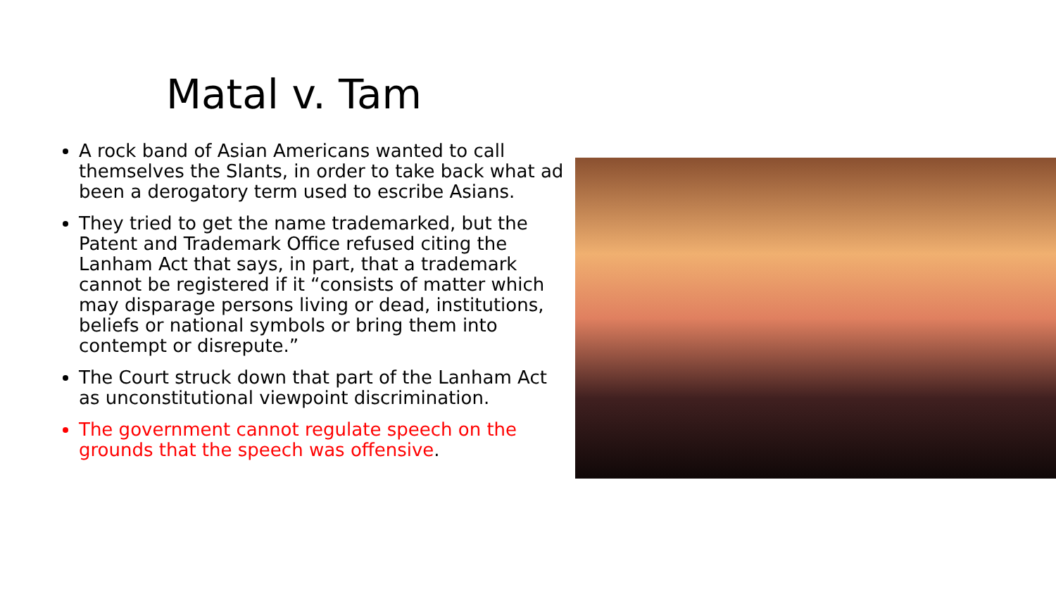Matal v. Tam
A rock band of Asian Americans wanted to call themselves the Slants, in order to take back what ad been a derogatory term used to escribe Asians.
They tried to get the name trademarked, but the Patent and Trademark Office refused citing the Lanham Act that says, in part, that a trademark cannot be registered if it “consists of matter which may disparage persons living or dead, institutions, beliefs or national symbols or bring them into contempt or disrepute.”
The Court struck down that part of the Lanham Act as unconstitutional viewpoint discrimination.
The government cannot regulate speech on the grounds that the speech was offensive.